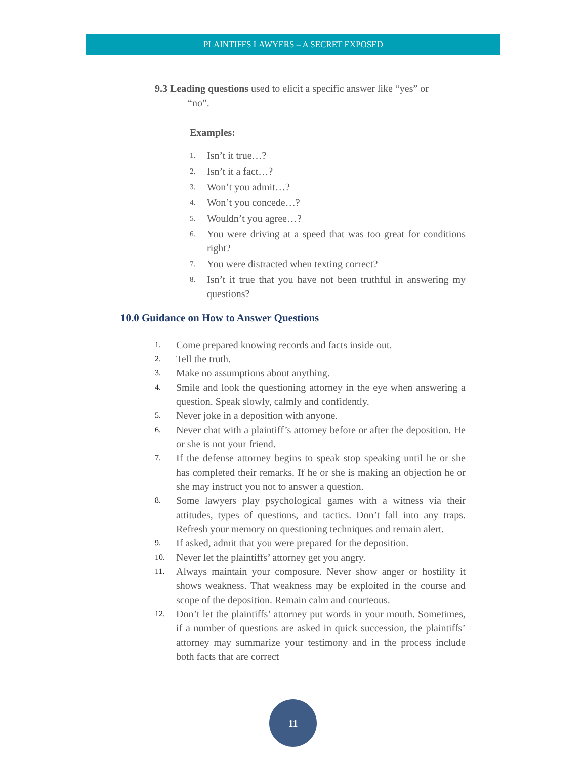PLAINTIFFS LAWYERS – A SECRET EXPOSED
9.3 Leading questions used to elicit a specific answer like “yes” or
“no”.
Examples:
1. Isn’t it true…?
2. Isn’t it a fact…?
3. Won’t you admit…?
4. Won’t you concede…?
5. Wouldn’t you agree…?
6. You were driving at a speed that was too great for conditions right?
7. You were distracted when texting correct?
8. Isn’t it true that you have not been truthful in answering my questions?
10.0 Guidance on How to Answer Questions
1. Come prepared knowing records and facts inside out.
2. Tell the truth.
3. Make no assumptions about anything.
4. Smile and look the questioning attorney in the eye when answering a question. Speak slowly, calmly and confidently.
5. Never joke in a deposition with anyone.
6. Never chat with a plaintiff’s attorney before or after the deposition. He or she is not your friend.
7. If the defense attorney begins to speak stop speaking until he or she has completed their remarks. If he or she is making an objection he or she may instruct you not to answer a question.
8. Some lawyers play psychological games with a witness via their attitudes, types of questions, and tactics. Don’t fall into any traps. Refresh your memory on questioning techniques and remain alert.
9. If asked, admit that you were prepared for the deposition.
10. Never let the plaintiffs’ attorney get you angry.
11. Always maintain your composure. Never show anger or hostility it shows weakness. That weakness may be exploited in the course and scope of the deposition. Remain calm and courteous.
12. Don’t let the plaintiffs’ attorney put words in your mouth. Sometimes, if a number of questions are asked in quick succession, the plaintiffs’ attorney may summarize your testimony and in the process include both facts that are correct
11